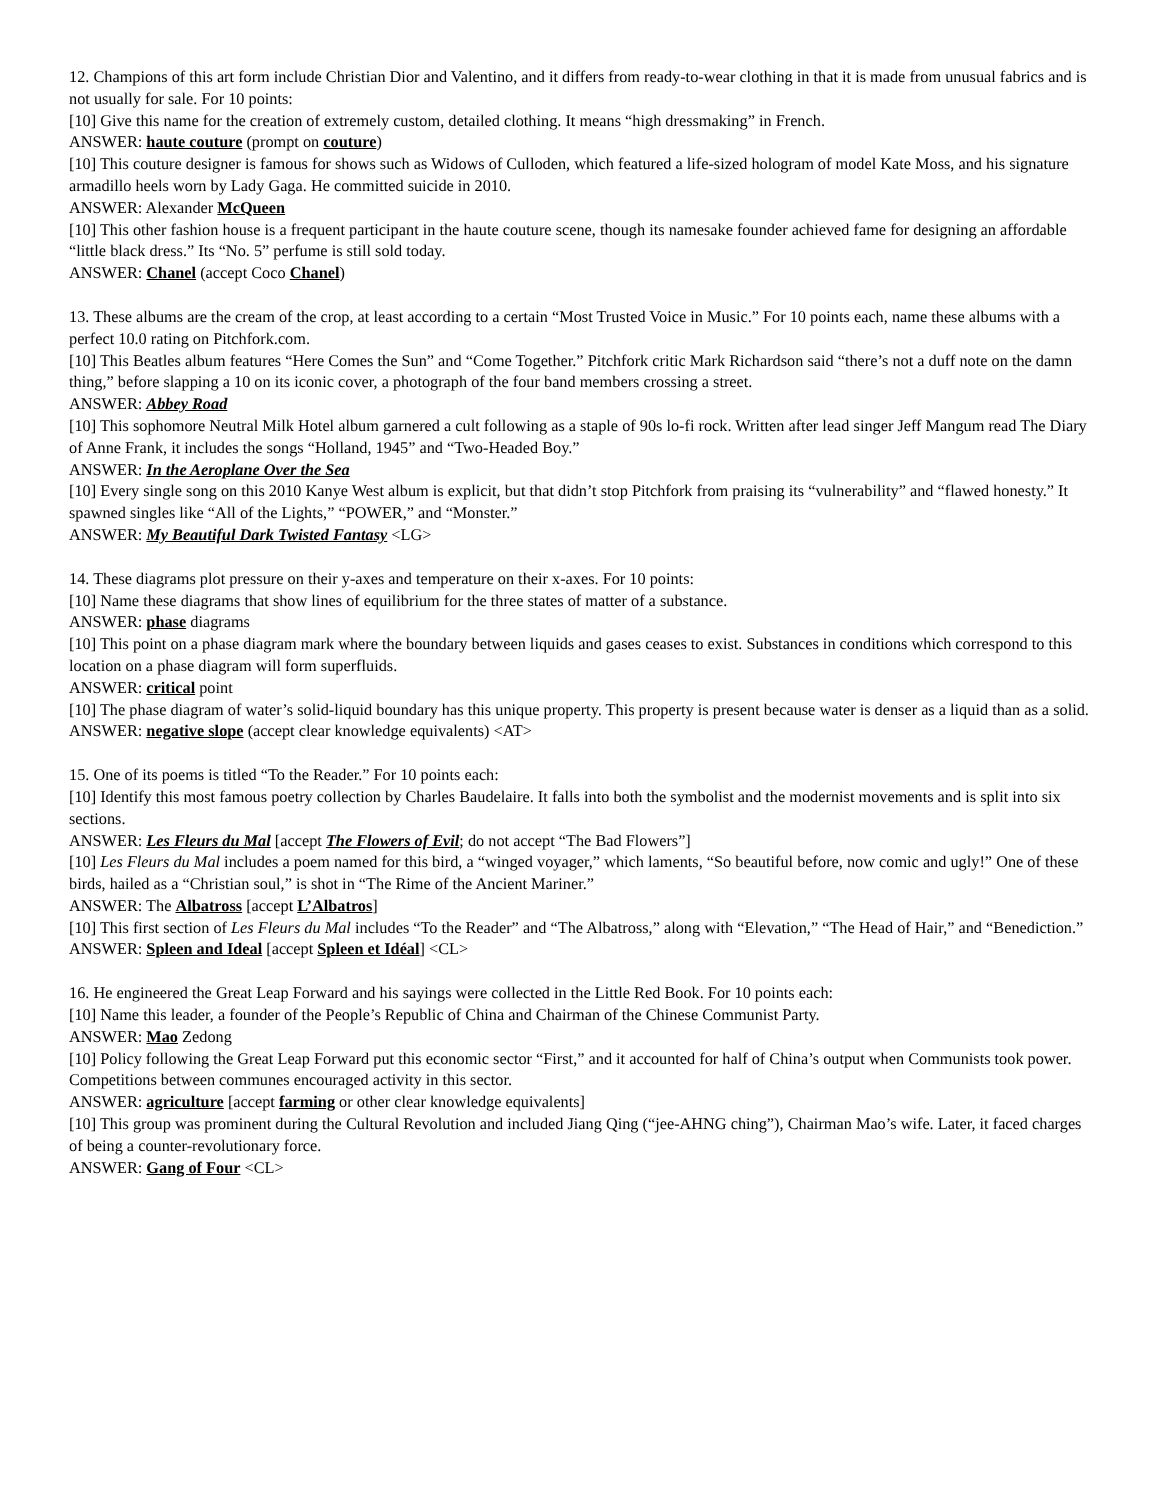12. Champions of this art form include Christian Dior and Valentino, and it differs from ready-to-wear clothing in that it is made from unusual fabrics and is not usually for sale. For 10 points:
[10] Give this name for the creation of extremely custom, detailed clothing. It means “high dressmaking” in French.
ANSWER: haute couture (prompt on couture)
[10] This couture designer is famous for shows such as Widows of Culloden, which featured a life-sized hologram of model Kate Moss, and his signature armadillo heels worn by Lady Gaga. He committed suicide in 2010.
ANSWER: Alexander McQueen
[10] This other fashion house is a frequent participant in the haute couture scene, though its namesake founder achieved fame for designing an affordable “little black dress.” Its “No. 5” perfume is still sold today.
ANSWER: Chanel (accept Coco Chanel)
13. These albums are the cream of the crop, at least according to a certain “Most Trusted Voice in Music.” For 10 points each, name these albums with a perfect 10.0 rating on Pitchfork.com.
[10] This Beatles album features “Here Comes the Sun” and “Come Together.” Pitchfork critic Mark Richardson said “there’s not a duff note on the damn thing,” before slapping a 10 on its iconic cover, a photograph of the four band members crossing a street.
ANSWER: Abbey Road
[10] This sophomore Neutral Milk Hotel album garnered a cult following as a staple of 90s lo-fi rock. Written after lead singer Jeff Mangum read The Diary of Anne Frank, it includes the songs “Holland, 1945” and “Two-Headed Boy.”
ANSWER: In the Aeroplane Over the Sea
[10] Every single song on this 2010 Kanye West album is explicit, but that didn’t stop Pitchfork from praising its “vulnerability” and “flawed honesty.” It spawned singles like “All of the Lights,” “POWER,” and “Monster.”
ANSWER: My Beautiful Dark Twisted Fantasy <LG>
14. These diagrams plot pressure on their y-axes and temperature on their x-axes. For 10 points:
[10] Name these diagrams that show lines of equilibrium for the three states of matter of a substance.
ANSWER: phase diagrams
[10] This point on a phase diagram mark where the boundary between liquids and gases ceases to exist. Substances in conditions which correspond to this location on a phase diagram will form superfluids.
ANSWER: critical point
[10] The phase diagram of water’s solid-liquid boundary has this unique property. This property is present because water is denser as a liquid than as a solid.
ANSWER: negative slope (accept clear knowledge equivalents) <AT>
15. One of its poems is titled “To the Reader.” For 10 points each:
[10] Identify this most famous poetry collection by Charles Baudelaire. It falls into both the symbolist and the modernist movements and is split into six sections.
ANSWER: Les Fleurs du Mal [accept The Flowers of Evil; do not accept “The Bad Flowers”]
[10] Les Fleurs du Mal includes a poem named for this bird, a “winged voyager,” which laments, “So beautiful before, now comic and ugly!” One of these birds, hailed as a “Christian soul,” is shot in “The Rime of the Ancient Mariner.”
ANSWER: The Albatross [accept L’Albatros]
[10] This first section of Les Fleurs du Mal includes “To the Reader” and “The Albatross,” along with “Elevation,” “The Head of Hair,” and “Benediction.”
ANSWER: Spleen and Ideal [accept Spleen et Idéal] <CL>
16. He engineered the Great Leap Forward and his sayings were collected in the Little Red Book. For 10 points each:
[10] Name this leader, a founder of the People’s Republic of China and Chairman of the Chinese Communist Party.
ANSWER: Mao Zedong
[10] Policy following the Great Leap Forward put this economic sector “First,” and it accounted for half of China’s output when Communists took power. Competitions between communes encouraged activity in this sector.
ANSWER: agriculture [accept farming or other clear knowledge equivalents]
[10] This group was prominent during the Cultural Revolution and included Jiang Qing (“jee-AHNG ching”), Chairman Mao’s wife. Later, it faced charges of being a counter-revolutionary force.
ANSWER: Gang of Four <CL>